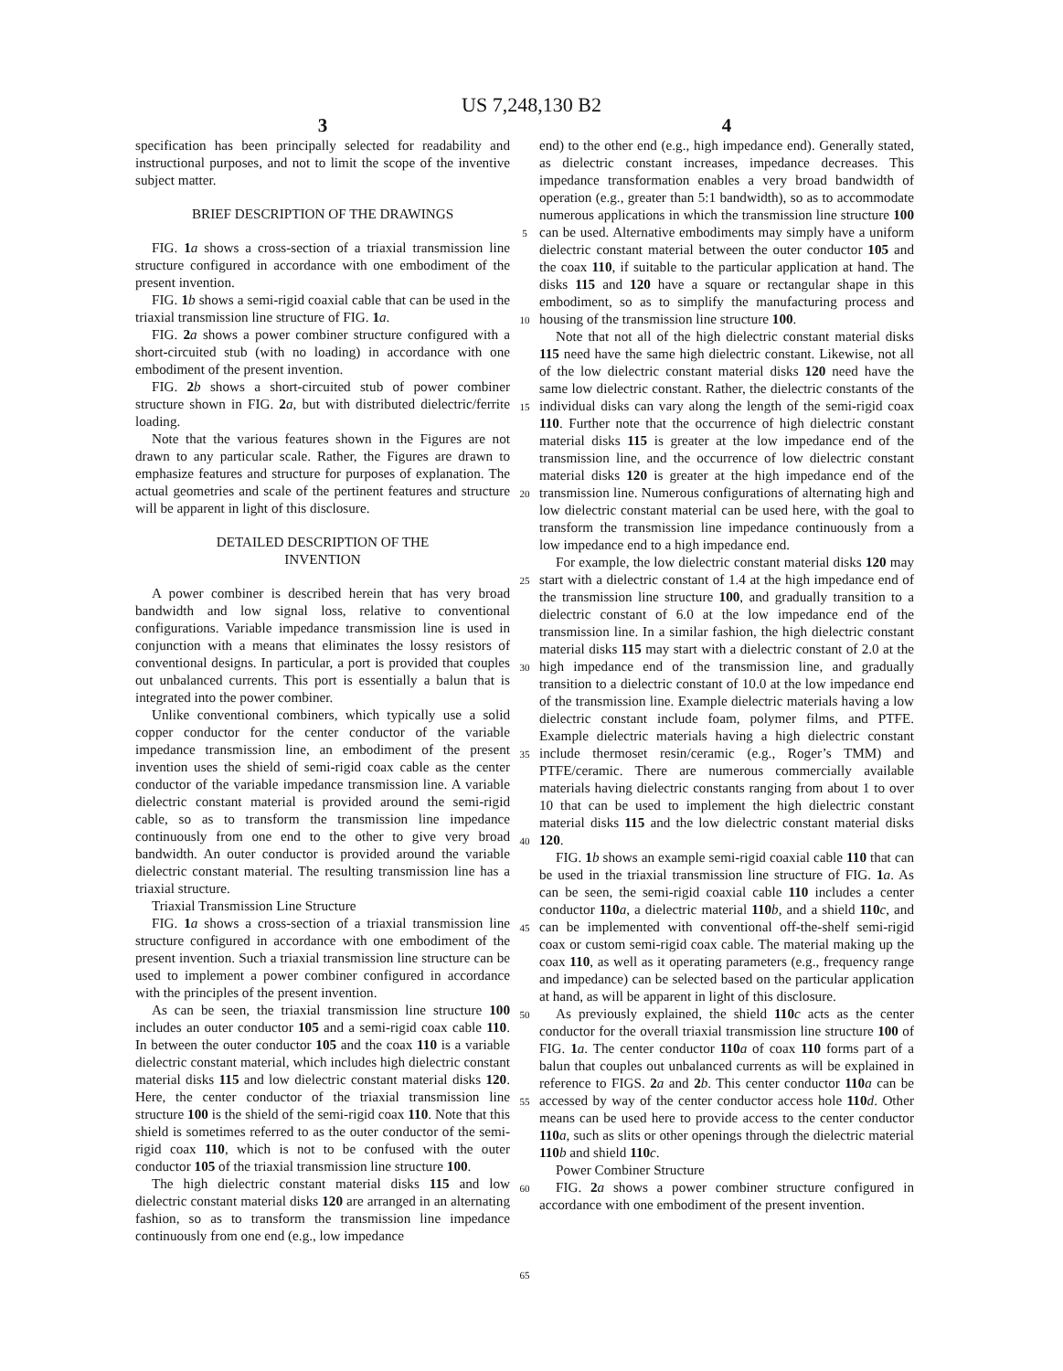US 7,248,130 B2
3
specification has been principally selected for readability and instructional purposes, and not to limit the scope of the inventive subject matter.
BRIEF DESCRIPTION OF THE DRAWINGS
FIG. 1 a shows a cross-section of a triaxial transmission line structure configured in accordance with one embodiment of the present invention.
FIG. 1 b shows a semi-rigid coaxial cable that can be used in the triaxial transmission line structure of FIG. 1 a.
FIG. 2 a shows a power combiner structure configured with a short-circuited stub (with no loading) in accordance with one embodiment of the present invention.
FIG. 2 b shows a short-circuited stub of power combiner structure shown in FIG. 2 a, but with distributed dielectric/ferrite loading.
Note that the various features shown in the Figures are not drawn to any particular scale. Rather, the Figures are drawn to emphasize features and structure for purposes of explanation. The actual geometries and scale of the pertinent features and structure will be apparent in light of this disclosure.
DETAILED DESCRIPTION OF THE
INVENTION
A power combiner is described herein that has very broad bandwidth and low signal loss, relative to conventional configurations. Variable impedance transmission line is used in conjunction with a means that eliminates the lossy resistors of conventional designs. In particular, a port is provided that couples out unbalanced currents. This port is essentially a balun that is integrated into the power combiner.
Unlike conventional combiners, which typically use a solid copper conductor for the center conductor of the variable impedance transmission line, an embodiment of the present invention uses the shield of semi-rigid coax cable as the center conductor of the variable impedance transmission line. A variable dielectric constant material is provided around the semi-rigid cable, so as to transform the transmission line impedance continuously from one end to the other to give very broad bandwidth. An outer conductor is provided around the variable dielectric constant material. The resulting transmission line has a triaxial structure.
Triaxial Transmission Line Structure
FIG. 1 a shows a cross-section of a triaxial transmission line structure configured in accordance with one embodiment of the present invention. Such a triaxial transmission line structure can be used to implement a power combiner configured in accordance with the principles of the present invention.
As can be seen, the triaxial transmission line structure 100 includes an outer conductor 105 and a semi-rigid coax cable 110. In between the outer conductor 105 and the coax 110 is a variable dielectric constant material, which includes high dielectric constant material disks 115 and low dielectric constant material disks 120. Here, the center conductor of the triaxial transmission line structure 100 is the shield of the semi-rigid coax 110. Note that this shield is sometimes referred to as the outer conductor of the semi-rigid coax 110, which is not to be confused with the outer conductor 105 of the triaxial transmission line structure 100.
The high dielectric constant material disks 115 and low dielectric constant material disks 120 are arranged in an alternating fashion, so as to transform the transmission line impedance continuously from one end (e.g., low impedance
5
10
15
20
25
30
35
40
45
50
55
60
65
4
end) to the other end (e.g., high impedance end). Generally stated, as dielectric constant increases, impedance decreases. This impedance transformation enables a very broad bandwidth of operation (e.g., greater than 5:1 bandwidth), so as to accommodate numerous applications in which the transmission line structure 100 can be used. Alternative embodiments may simply have a uniform dielectric constant material between the outer conductor 105 and the coax 110, if suitable to the particular application at hand. The disks 115 and 120 have a square or rectangular shape in this embodiment, so as to simplify the manufacturing process and housing of the transmission line structure 100.
Note that not all of the high dielectric constant material disks 115 need have the same high dielectric constant. Likewise, not all of the low dielectric constant material disks 120 need have the same low dielectric constant. Rather, the dielectric constants of the individual disks can vary along the length of the semi-rigid coax 110. Further note that the occurrence of high dielectric constant material disks 115 is greater at the low impedance end of the transmission line, and the occurrence of low dielectric constant material disks 120 is greater at the high impedance end of the transmission line. Numerous configurations of alternating high and low dielectric constant material can be used here, with the goal to transform the transmission line impedance continuously from a low impedance end to a high impedance end.
For example, the low dielectric constant material disks 120 may start with a dielectric constant of 1.4 at the high impedance end of the transmission line structure 100, and gradually transition to a dielectric constant of 6.0 at the low impedance end of the transmission line. In a similar fashion, the high dielectric constant material disks 115 may start with a dielectric constant of 2.0 at the high impedance end of the transmission line, and gradually transition to a dielectric constant of 10.0 at the low impedance end of the transmission line. Example dielectric materials having a low dielectric constant include foam, polymer films, and PTFE. Example dielectric materials having a high dielectric constant include thermoset resin/ceramic (e.g., Roger’s TMM) and PTFE/ceramic. There are numerous commercially available materials having dielectric constants ranging from about 1 to over 10 that can be used to implement the high dielectric constant material disks 115 and the low dielectric constant material disks 120.
FIG. 1 b shows an example semi-rigid coaxial cable 110 that can be used in the triaxial transmission line structure of FIG. 1 a. As can be seen, the semi-rigid coaxial cable 110 includes a center conductor 110 a, a dielectric material 110 b, and a shield 110 c, and can be implemented with conventional off-the-shelf semi-rigid coax or custom semi-rigid coax cable. The material making up the coax 110, as well as it operating parameters (e.g., frequency range and impedance) can be selected based on the particular application at hand, as will be apparent in light of this disclosure.
As previously explained, the shield 110 c acts as the center conductor for the overall triaxial transmission line structure 100 of FIG. 1 a. The center conductor 110 a of coax 110 forms part of a balun that couples out unbalanced currents as will be explained in reference to FIGS. 2 a and 2 b. This center conductor 110 a can be accessed by way of the center conductor access hole 110 d. Other means can be used here to provide access to the center conductor 110 a, such as slits or other openings through the dielectric material 110 b and shield 110 c.
Power Combiner Structure
FIG. 2 a shows a power combiner structure configured in accordance with one embodiment of the present invention.